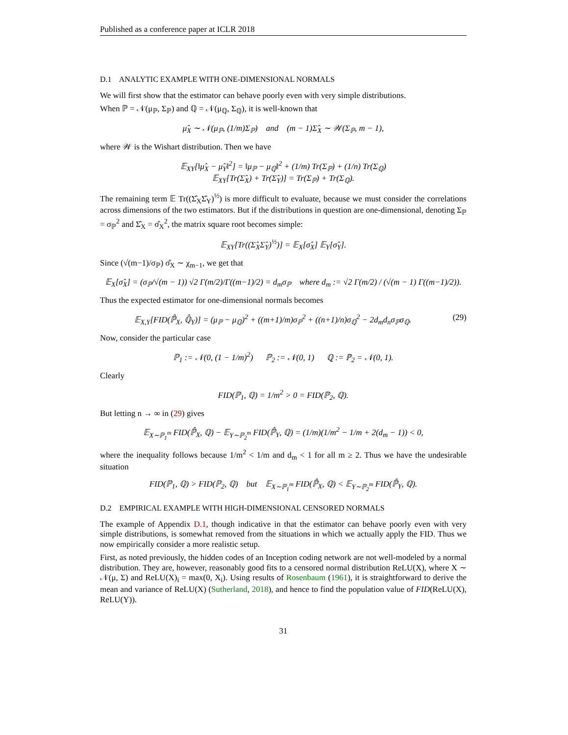Published as a conference paper at ICLR 2018
D.1 ANALYTIC EXAMPLE WITH ONE-DIMENSIONAL NORMALS
We will first show that the estimator can behave poorly even with very simple distributions.
When ℙ = 𝒩(μ<sub>ℙ</sub>, Σ<sub>ℙ</sub>) and ℚ = 𝒩(μ<sub>ℚ</sub>, Σ<sub>ℚ</sub>), it is well-known that
μ̂<sub>X</sub> ∼ 𝒩(μ<sub>ℙ</sub>, (1/m)Σ<sub>ℙ</sub>) and (m − 1)Σ̂<sub>X</sub> ∼ 𝒲(Σ<sub>ℙ</sub>, m − 1),
where 𝒲 is the Wishart distribution. Then we have
𝔼<sub>XY</sub>[‖μ̂<sub>X</sub> − μ̂<sub>Y</sub>‖<sup>2</sup>] = ‖μ<sub>ℙ</sub> − μ<sub>ℚ</sub>‖<sup>2</sup> + (1/m) Tr(Σ<sub>ℙ</sub>) + (1/n) Tr(Σ<sub>ℚ</sub>)
𝔼<sub>XY</sub>[Tr(Σ̂<sub>X</sub>) + Tr(Σ̂<sub>Y</sub>)] = Tr(Σ<sub>ℙ</sub>) + Tr(Σ<sub>ℚ</sub>).
The remaining term 𝔼 Tr((Σ̂<sub>X</sub>Σ̂<sub>Y</sub>)<sup>½</sup>) is more difficult to evaluate, because we must consider the correlations across dimensions of the two estimators. But if the distributions in question are one-dimensional, denoting Σ<sub>ℙ</sub> = σ<sub>ℙ</sub><sup>2</sup> and Σ̂<sub>X</sub> = σ̂<sub>X</sub><sup>2</sup>, the matrix square root becomes simple:
𝔼<sub>XY</sub>[Tr((Σ̂<sub>X</sub>Σ̂<sub>Y</sub>)<sup>½</sup>)] = 𝔼<sub>X</sub>[σ̂<sub>X</sub>] 𝔼<sub>Y</sub>[σ̂<sub>Y</sub>].
Since (√(m−1)/σ<sub>ℙ</sub>) σ̂<sub>X</sub> ∼ χ<sub>m−1</sub>, we get that
𝔼<sub>X</sub>[σ̂<sub>X</sub>] = (σ<sub>ℙ</sub>/√(m − 1)) √2 Γ(m/2)/Γ((m−1)/2) = d<sub>m</sub>σ<sub>ℙ</sub> where d<sub>m</sub> := √2 Γ(m/2) / (√(m − 1) Γ((m−1)/2)).
Thus the expected estimator for one-dimensional normals becomes
𝔼<sub>X,Y</sub>[FID(ℙ̂<sub>X</sub>, ℚ̂<sub>Y</sub>)] = (μ<sub>ℙ</sub> − μ<sub>ℚ</sub>)<sup>2</sup> + ((m+1)/m)σ<sub>ℙ</sub><sup>2</sup> + ((n+1)/n)σ<sub>ℚ</sub><sup>2</sup> − 2d<sub>m</sub>d<sub>n</sub>σ<sub>ℙ</sub>σ<sub>ℚ</sub>. (29)
Now, consider the particular case
ℙ<sub>1</sub> := 𝒩(0, (1 − 1/m)<sup>2</sup>) ℙ<sub>2</sub> := 𝒩(0, 1) ℚ := ℙ<sub>2</sub> = 𝒩(0, 1).
Clearly
FID(ℙ<sub>1</sub>, ℚ) = 1/m<sup>2</sup> > 0 = FID(ℙ<sub>2</sub>, ℚ).
But letting n → ∞ in (29) gives
𝔼<sub>X∼ℙ<sub>1</sub><sup>m</sup></sub> FID(ℙ̂<sub>X</sub>, ℚ) − 𝔼<sub>Y∼ℙ<sub>2</sub><sup>m</sup></sub> FID(ℙ̂<sub>Y</sub>, ℚ) = (1/m)(1/m<sup>2</sup> − 1/m + 2(d<sub>m</sub> − 1)) < 0,
where the inequality follows because 1/m<sup>2</sup> < 1/m and d<sub>m</sub> < 1 for all m ≥ 2. Thus we have the undesirable situation
FID(ℙ<sub>1</sub>, ℚ) > FID(ℙ<sub>2</sub>, ℚ) but 𝔼<sub>X∼ℙ<sub>1</sub><sup>m</sup></sub> FID(ℙ̂<sub>X</sub>, ℚ) < 𝔼<sub>Y∼ℙ<sub>2</sub><sup>m</sup></sub> FID(ℙ̂<sub>Y</sub>, ℚ).
D.2 EMPIRICAL EXAMPLE WITH HIGH-DIMENSIONAL CENSORED NORMALS
The example of Appendix D.1, though indicative in that the estimator can behave poorly even with very simple distributions, is somewhat removed from the situations in which we actually apply the FID. Thus we now empirically consider a more realistic setup.
First, as noted previously, the hidden codes of an Inception coding network are not well-modeled by a normal distribution. They are, however, reasonably good fits to a censored normal distribution ReLU(X), where X ∼ 𝒩(μ, Σ) and ReLU(X)<sub>i</sub> = max(0, X<sub>i</sub>). Using results of Rosenbaum (1961), it is straightforward to derive the mean and variance of ReLU(X) (Sutherland, 2018), and hence to find the population value of FID(ReLU(X), ReLU(Y)).
31